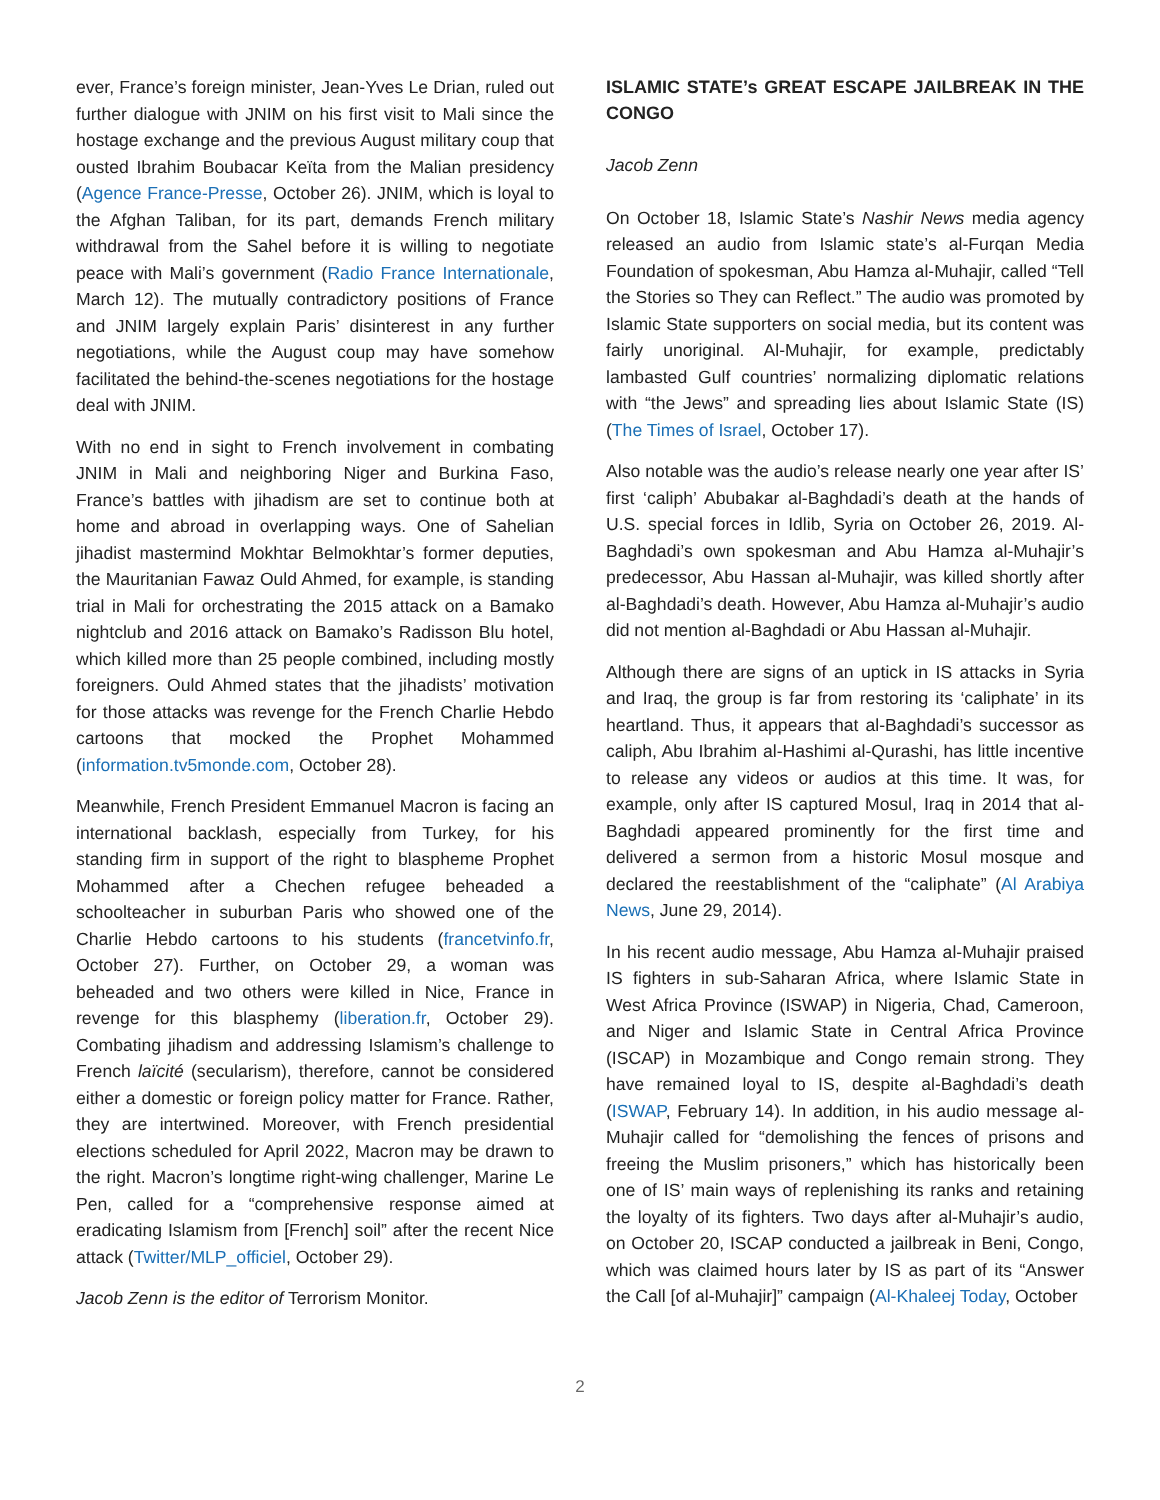ever, France’s foreign minister, Jean-Yves Le Drian, ruled out further dialogue with JNIM on his first visit to Mali since the hostage exchange and the previous August military coup that ousted Ibrahim Boubacar Keïta from the Malian presidency (Agence France-Presse, October 26). JNIM, which is loyal to the Afghan Taliban, for its part, demands French military withdrawal from the Sahel before it is willing to negotiate peace with Mali’s government (Radio France Internationale, March 12). The mutually contradictory positions of France and JNIM largely explain Paris’ disinterest in any further negotiations, while the August coup may have somehow facilitated the behind-the-scenes negotiations for the hostage deal with JNIM.
With no end in sight to French involvement in combating JNIM in Mali and neighboring Niger and Burkina Faso, France’s battles with jihadism are set to continue both at home and abroad in overlapping ways. One of Sahelian jihadist mastermind Mokhtar Belmokhtar’s former deputies, the Mauritanian Fawaz Ould Ahmed, for example, is standing trial in Mali for orchestrating the 2015 attack on a Bamako nightclub and 2016 attack on Bamako’s Radisson Blu hotel, which killed more than 25 people combined, including mostly foreigners. Ould Ahmed states that the jihadists’ motivation for those attacks was revenge for the French Charlie Hebdo cartoons that mocked the Prophet Mohammed (information.tv5monde.com, October 28).
Meanwhile, French President Emmanuel Macron is facing an international backlash, especially from Turkey, for his standing firm in support of the right to blaspheme Prophet Mohammed after a Chechen refugee beheaded a schoolteacher in suburban Paris who showed one of the Charlie Hebdo cartoons to his students (francetvinfo.fr, October 27). Further, on October 29, a woman was beheaded and two others were killed in Nice, France in revenge for this blasphemy (liberation.fr, October 29). Combating jihadism and addressing Islamism’s challenge to French laïcité (secularism), therefore, cannot be considered either a domestic or foreign policy matter for France. Rather, they are intertwined. Moreover, with French presidential elections scheduled for April 2022, Macron may be drawn to the right. Macron’s longtime right-wing challenger, Marine Le Pen, called for a “comprehensive response aimed at eradicating Islamism from [French] soil” after the recent Nice attack (Twitter/MLP_officiel, October 29).
Jacob Zenn is the editor of Terrorism Monitor.
ISLAMIC STATE’s GREAT ESCAPE JAILBREAK IN THE CONGO
Jacob Zenn
On October 18, Islamic State’s Nashir News media agency released an audio from Islamic state’s al-Furqan Media Foundation of spokesman, Abu Hamza al-Muhajir, called “Tell the Stories so They can Reflect.” The audio was promoted by Islamic State supporters on social media, but its content was fairly unoriginal. Al-Muhajir, for example, predictably lambasted Gulf countries’ normalizing diplomatic relations with “the Jews” and spreading lies about Islamic State (IS) (The Times of Israel, October 17).
Also notable was the audio’s release nearly one year after IS’ first ‘caliph’ Abubakar al-Baghdadi’s death at the hands of U.S. special forces in Idlib, Syria on October 26, 2019. Al-Baghdadi’s own spokesman and Abu Hamza al-Muhajir’s predecessor, Abu Hassan al-Muhajir, was killed shortly after al-Baghdadi’s death. However, Abu Hamza al-Muhajir’s audio did not mention al-Baghdadi or Abu Hassan al-Muhajir.
Although there are signs of an uptick in IS attacks in Syria and Iraq, the group is far from restoring its ‘caliphate’ in its heartland. Thus, it appears that al-Baghdadi’s successor as caliph, Abu Ibrahim al-Hashimi al-Qurashi, has little incentive to release any videos or audios at this time. It was, for example, only after IS captured Mosul, Iraq in 2014 that al-Baghdadi appeared prominently for the first time and delivered a sermon from a historic Mosul mosque and declared the reestablishment of the “caliphate” (Al Arabiya News, June 29, 2014).
In his recent audio message, Abu Hamza al-Muhajir praised IS fighters in sub-Saharan Africa, where Islamic State in West Africa Province (ISWAP) in Nigeria, Chad, Cameroon, and Niger and Islamic State in Central Africa Province (ISCAP) in Mozambique and Congo remain strong. They have remained loyal to IS, despite al-Baghdadi’s death (ISWAP, February 14). In addition, in his audio message al-Muhajir called for “demolishing the fences of prisons and freeing the Muslim prisoners,” which has historically been one of IS’ main ways of replenishing its ranks and retaining the loyalty of its fighters. Two days after al-Muhajir’s audio, on October 20, ISCAP conducted a jailbreak in Beni, Congo, which was claimed hours later by IS as part of its “Answer the Call [of al-Muhajir]” campaign (Al-Khaleej Today, October
2